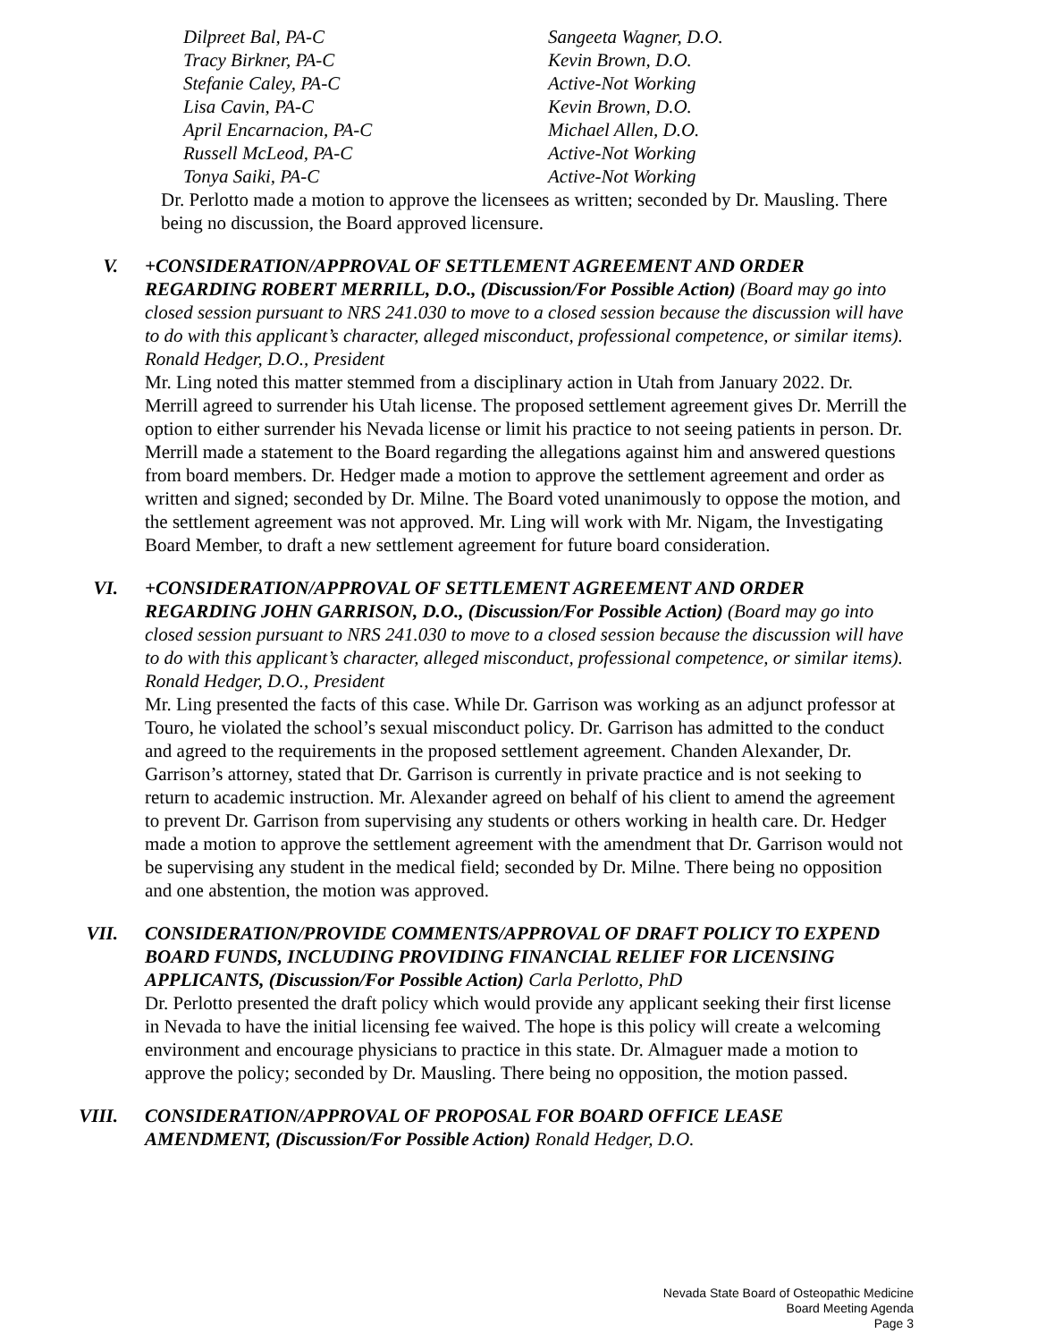Dilpreet Bal, PA-C
Sangeeta Wagner, D.O.
Tracy Birkner, PA-C
Kevin Brown, D.O.
Stefanie Caley, PA-C
Active-Not Working
Lisa Cavin, PA-C
Kevin Brown, D.O.
April Encarnacion, PA-C
Michael Allen, D.O.
Russell McLeod, PA-C
Active-Not Working
Tonya Saiki, PA-C
Active-Not Working
Dr. Perlotto made a motion to approve the licensees as written; seconded by Dr. Mausling. There being no discussion, the Board approved licensure.
V. +CONSIDERATION/APPROVAL OF SETTLEMENT AGREEMENT AND ORDER REGARDING ROBERT MERRILL, D.O., (Discussion/For Possible Action) (Board may go into closed session pursuant to NRS 241.030 to move to a closed session because the discussion will have to do with this applicant’s character, alleged misconduct, professional competence, or similar items). Ronald Hedger, D.O., President
Mr. Ling noted this matter stemmed from a disciplinary action in Utah from January 2022. Dr. Merrill agreed to surrender his Utah license. The proposed settlement agreement gives Dr. Merrill the option to either surrender his Nevada license or limit his practice to not seeing patients in person. Dr. Merrill made a statement to the Board regarding the allegations against him and answered questions from board members. Dr. Hedger made a motion to approve the settlement agreement and order as written and signed; seconded by Dr. Milne. The Board voted unanimously to oppose the motion, and the settlement agreement was not approved. Mr. Ling will work with Mr. Nigam, the Investigating Board Member, to draft a new settlement agreement for future board consideration.
VI. +CONSIDERATION/APPROVAL OF SETTLEMENT AGREEMENT AND ORDER REGARDING JOHN GARRISON, D.O., (Discussion/For Possible Action) (Board may go into closed session pursuant to NRS 241.030 to move to a closed session because the discussion will have to do with this applicant’s character, alleged misconduct, professional competence, or similar items). Ronald Hedger, D.O., President
Mr. Ling presented the facts of this case. While Dr. Garrison was working as an adjunct professor at Touro, he violated the school’s sexual misconduct policy. Dr. Garrison has admitted to the conduct and agreed to the requirements in the proposed settlement agreement. Chanden Alexander, Dr. Garrison’s attorney, stated that Dr. Garrison is currently in private practice and is not seeking to return to academic instruction. Mr. Alexander agreed on behalf of his client to amend the agreement to prevent Dr. Garrison from supervising any students or others working in health care. Dr. Hedger made a motion to approve the settlement agreement with the amendment that Dr. Garrison would not be supervising any student in the medical field; seconded by Dr. Milne. There being no opposition and one abstention, the motion was approved.
VII. CONSIDERATION/PROVIDE COMMENTS/APPROVAL OF DRAFT POLICY TO EXPEND BOARD FUNDS, INCLUDING PROVIDING FINANCIAL RELIEF FOR LICENSING APPLICANTS, (Discussion/For Possible Action) Carla Perlotto, PhD
Dr. Perlotto presented the draft policy which would provide any applicant seeking their first license in Nevada to have the initial licensing fee waived. The hope is this policy will create a welcoming environment and encourage physicians to practice in this state. Dr. Almaguer made a motion to approve the policy; seconded by Dr. Mausling. There being no opposition, the motion passed.
VIII. CONSIDERATION/APPROVAL OF PROPOSAL FOR BOARD OFFICE LEASE AMENDMENT, (Discussion/For Possible Action) Ronald Hedger, D.O.
Nevada State Board of Osteopathic Medicine
Board Meeting Agenda
Page 3